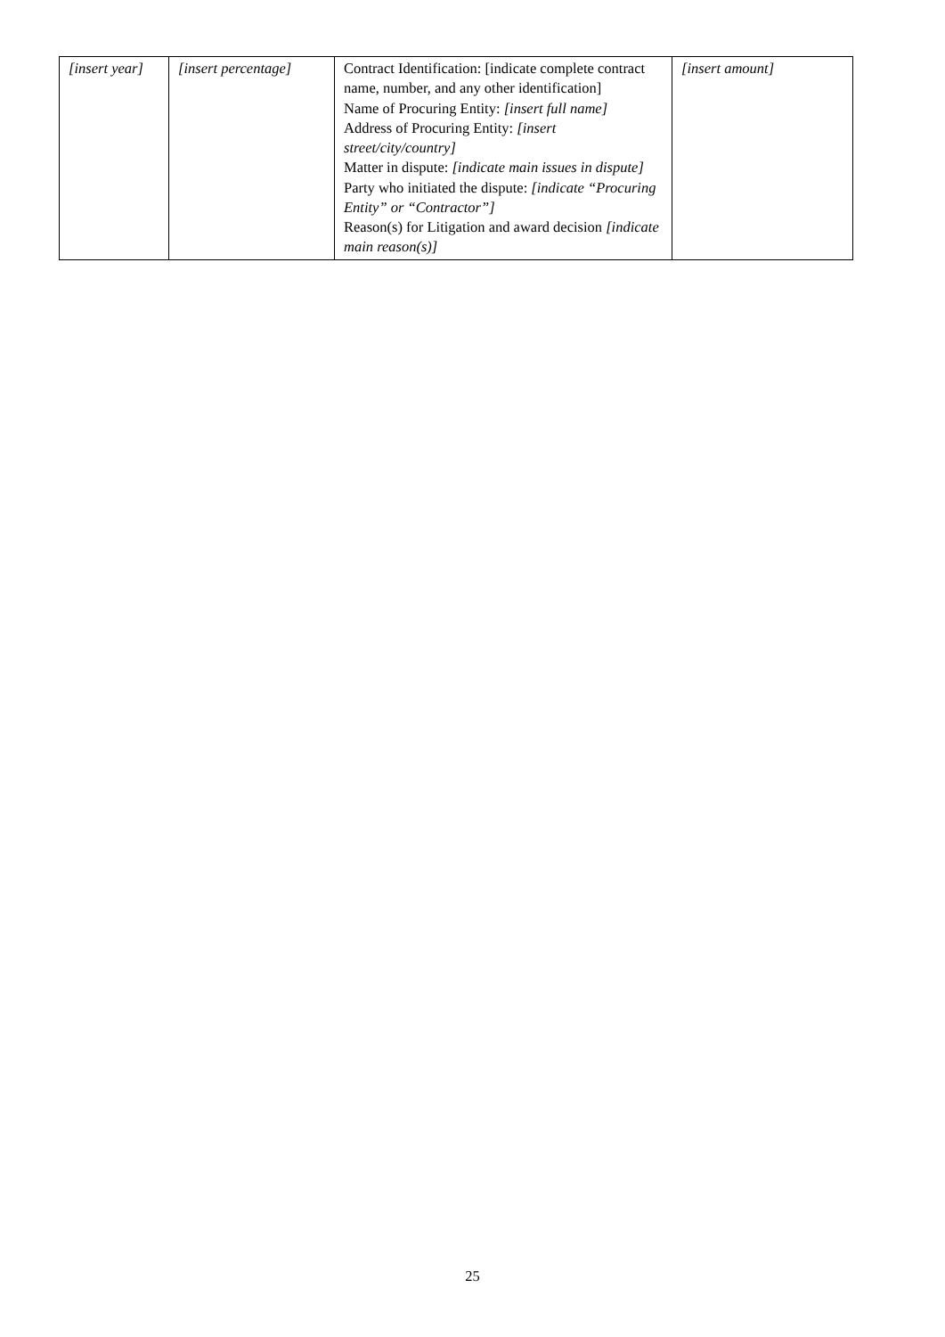| [insert year] | [insert percentage] | Contract Identification: [indicate complete contract name, number, and any other identification] Name of Procuring Entity: [insert full name] Address of Procuring Entity: [insert street/city/country] Matter in dispute: [indicate main issues in dispute] Party who initiated the dispute: [indicate “Procuring Entity” or “Contractor”] Reason(s) for Litigation and award decision [indicate main reason(s)] | [insert amount] |
25